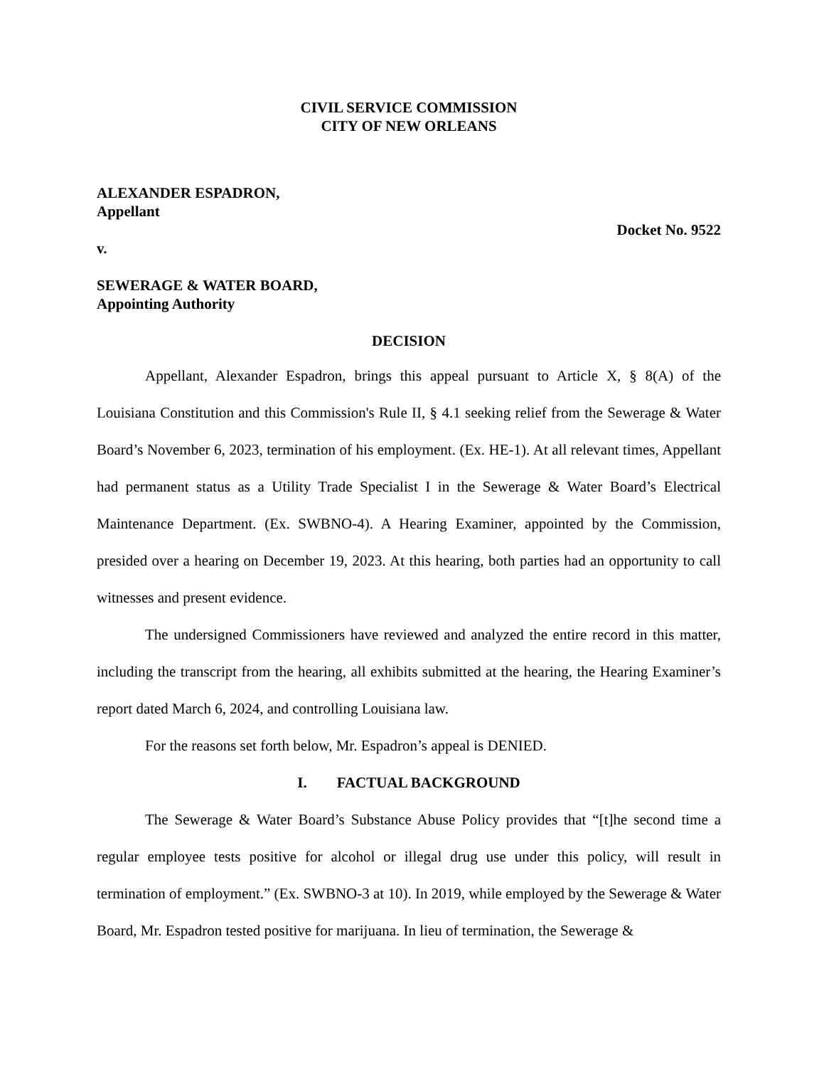CIVIL SERVICE COMMISSION
CITY OF NEW ORLEANS
ALEXANDER ESPADRON,
Appellant
Docket No. 9522
v.
SEWERAGE & WATER BOARD,
Appointing Authority
DECISION
Appellant, Alexander Espadron, brings this appeal pursuant to Article X, § 8(A) of the Louisiana Constitution and this Commission's Rule II, § 4.1 seeking relief from the Sewerage & Water Board’s November 6, 2023, termination of his employment. (Ex. HE-1). At all relevant times, Appellant had permanent status as a Utility Trade Specialist I in the Sewerage & Water Board’s Electrical Maintenance Department. (Ex. SWBNO-4). A Hearing Examiner, appointed by the Commission, presided over a hearing on December 19, 2023. At this hearing, both parties had an opportunity to call witnesses and present evidence.
The undersigned Commissioners have reviewed and analyzed the entire record in this matter, including the transcript from the hearing, all exhibits submitted at the hearing, the Hearing Examiner’s report dated March 6, 2024, and controlling Louisiana law.
For the reasons set forth below, Mr. Espadron’s appeal is DENIED.
I. FACTUAL BACKGROUND
The Sewerage & Water Board’s Substance Abuse Policy provides that “[t]he second time a regular employee tests positive for alcohol or illegal drug use under this policy, will result in termination of employment.” (Ex. SWBNO-3 at 10). In 2019, while employed by the Sewerage & Water Board, Mr. Espadron tested positive for marijuana. In lieu of termination, the Sewerage &